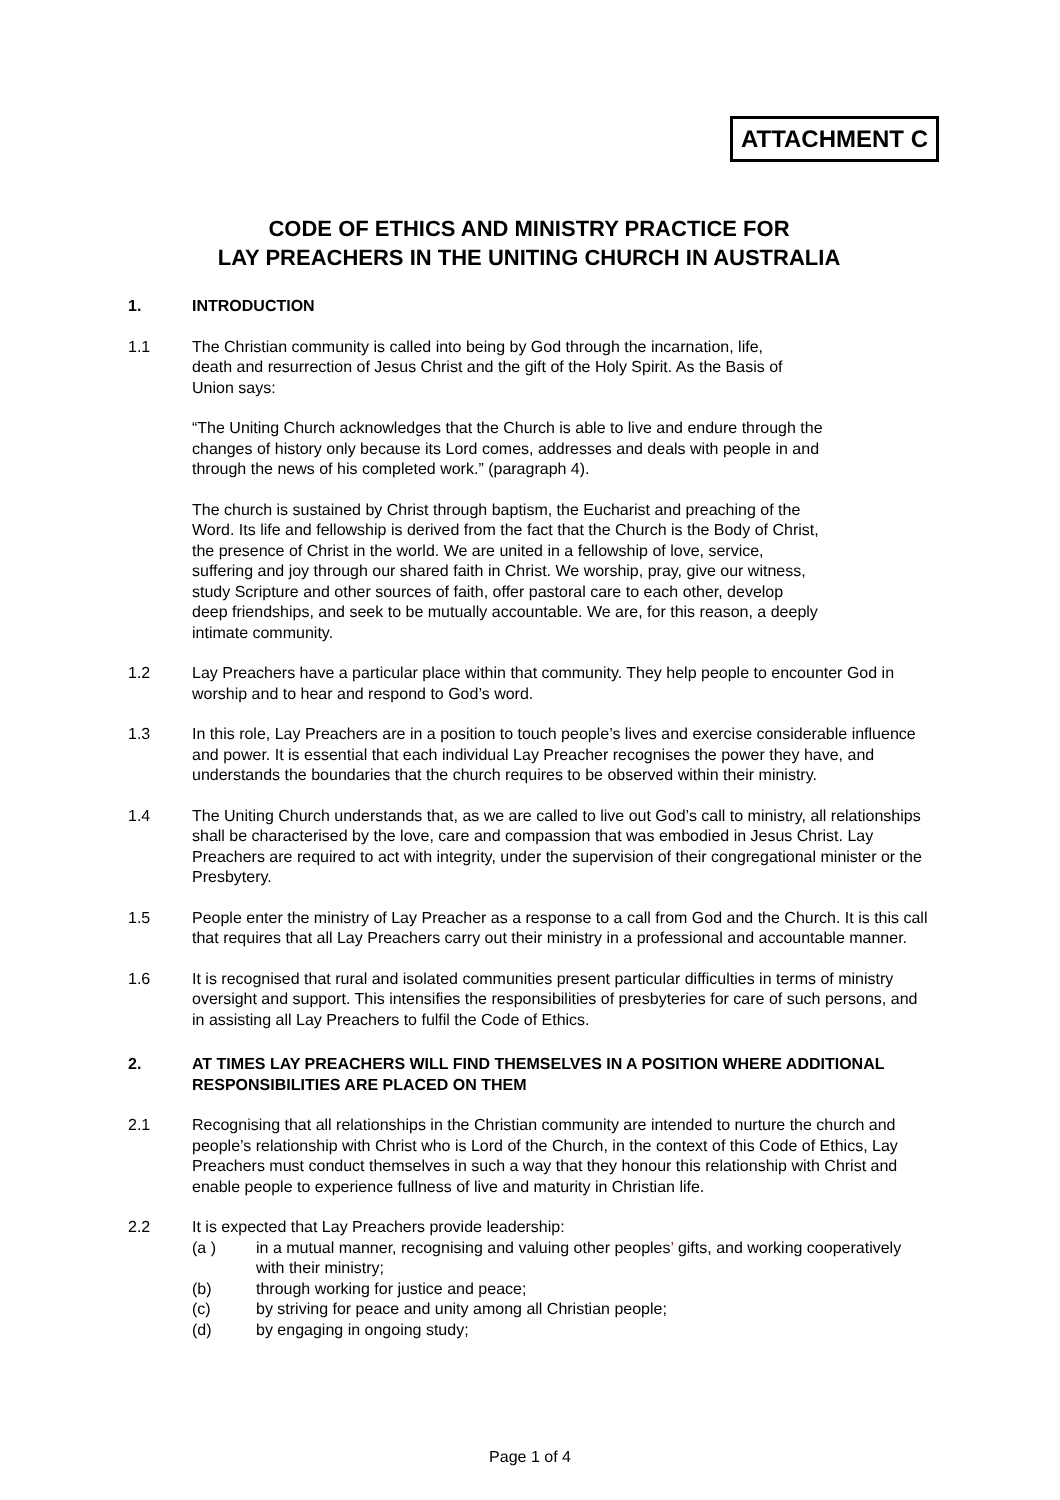ATTACHMENT C
CODE OF ETHICS AND MINISTRY PRACTICE FOR
LAY PREACHERS IN THE UNITING CHURCH IN AUSTRALIA
1. INTRODUCTION
1.1 The Christian community is called into being by God through the incarnation, life, death and resurrection of Jesus Christ and the gift of the Holy Spirit. As the Basis of Union says:
“The Uniting Church acknowledges that the Church is able to live and endure through the changes of history only because its Lord comes, addresses and deals with people in and through the news of his completed work.” (paragraph 4).
The church is sustained by Christ through baptism, the Eucharist and preaching of the Word. Its life and fellowship is derived from the fact that the Church is the Body of Christ, the presence of Christ in the world. We are united in a fellowship of love, service, suffering and joy through our shared faith in Christ. We worship, pray, give our witness, study Scripture and other sources of faith, offer pastoral care to each other, develop deep friendships, and seek to be mutually accountable. We are, for this reason, a deeply intimate community.
1.2 Lay Preachers have a particular place within that community. They help people to encounter God in worship and to hear and respond to God’s word.
1.3 In this role, Lay Preachers are in a position to touch people’s lives and exercise considerable influence and power. It is essential that each individual Lay Preacher recognises the power they have, and understands the boundaries that the church requires to be observed within their ministry.
1.4 The Uniting Church understands that, as we are called to live out God’s call to ministry, all relationships shall be characterised by the love, care and compassion that was embodied in Jesus Christ. Lay Preachers are required to act with integrity, under the supervision of their congregational minister or the Presbytery.
1.5 People enter the ministry of Lay Preacher as a response to a call from God and the Church. It is this call that requires that all Lay Preachers carry out their ministry in a professional and accountable manner.
1.6 It is recognised that rural and isolated communities present particular difficulties in terms of ministry oversight and support. This intensifies the responsibilities of presbyteries for care of such persons, and in assisting all Lay Preachers to fulfil the Code of Ethics.
2. AT TIMES LAY PREACHERS WILL FIND THEMSELVES IN A POSITION WHERE ADDITIONAL RESPONSIBILITIES ARE PLACED ON THEM
2.1 Recognising that all relationships in the Christian community are intended to nurture the church and people’s relationship with Christ who is Lord of the Church, in the context of this Code of Ethics, Lay Preachers must conduct themselves in such a way that they honour this relationship with Christ and enable people to experience fullness of live and maturity in Christian life.
2.2 It is expected that Lay Preachers provide leadership:
(a ) in a mutual manner, recognising and valuing other peoples’ gifts, and working cooperatively with their ministry;
(b) through working for justice and peace;
(c) by striving for peace and unity among all Christian people;
(d) by engaging in ongoing study;
Page 1 of 4